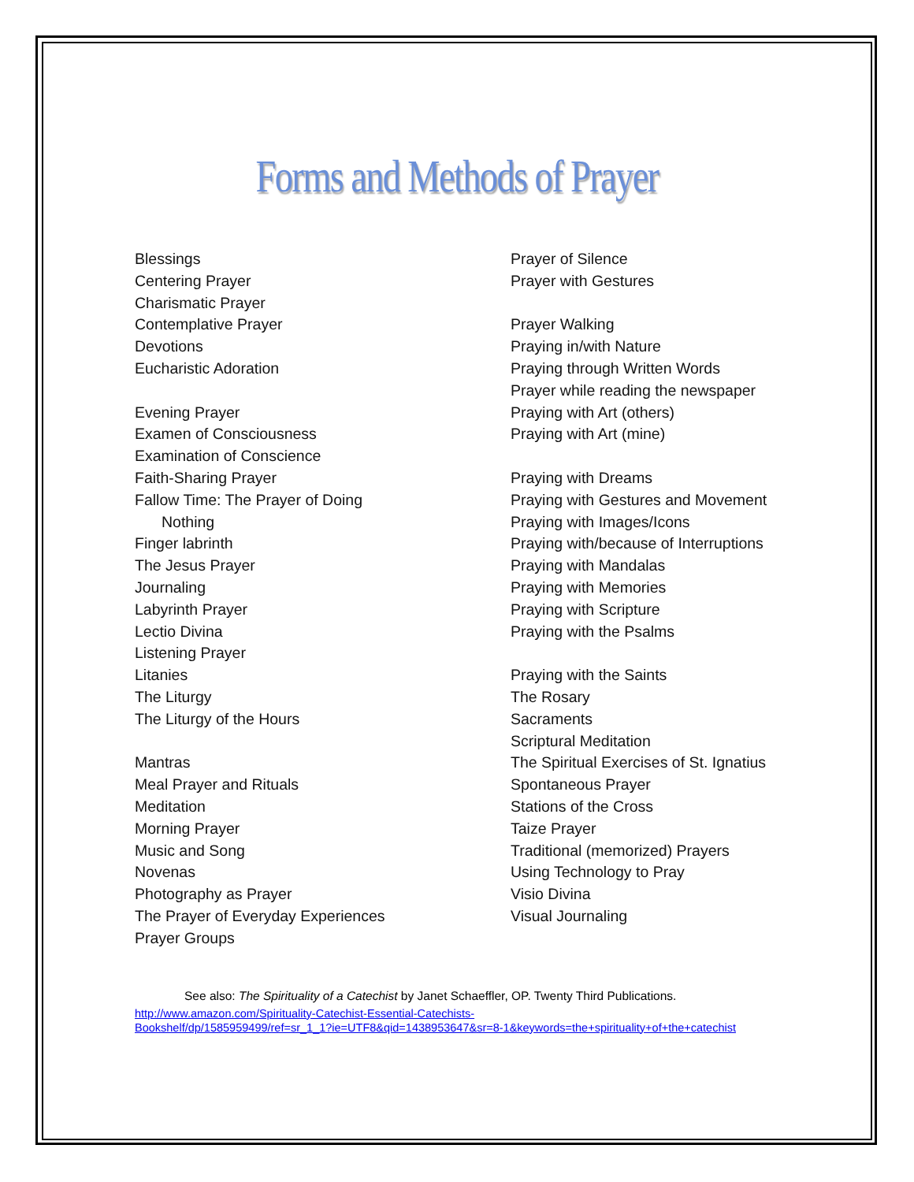Forms and Methods of Prayer
Blessings
Centering Prayer
Charismatic Prayer
Contemplative Prayer
Devotions
Eucharistic Adoration
Evening Prayer
Examen of Consciousness
Examination of Conscience
Faith-Sharing Prayer
Fallow Time: The Prayer of Doing
Nothing
Finger labrinth
The Jesus Prayer
Journaling
Labyrinth Prayer
Lectio Divina
Listening Prayer
Litanies
The Liturgy
The Liturgy of the Hours
Mantras
Meal Prayer and Rituals
Meditation
Morning Prayer
Music and Song
Novenas
Photography as Prayer
The Prayer of Everyday Experiences
Prayer Groups
Prayer of Silence
Prayer with Gestures
Prayer Walking
Praying in/with Nature
Praying through Written Words
Prayer while reading the newspaper
Praying with Art (others)
Praying with Art (mine)
Praying with Dreams
Praying with Gestures and Movement
Praying with Images/Icons
Praying with/because of Interruptions
Praying with Mandalas
Praying with Memories
Praying with Scripture
Praying with the Psalms
Praying with the Saints
The Rosary
Sacraments
Scriptural Meditation
The Spiritual Exercises of St. Ignatius
Spontaneous Prayer
Stations of the Cross
Taize Prayer
Traditional (memorized) Prayers
Using Technology to Pray
Visio Divina
Visual Journaling
See also: The Spirituality of a Catechist by Janet Schaeffler, OP. Twenty Third Publications.
http://www.amazon.com/Spirituality-Catechist-Essential-Catechists-
Bookshelf/dp/1585959499/ref=sr_1_1?ie=UTF8&qid=1438953647&sr=8-1&keywords=the+spirituality+of+the+catechist